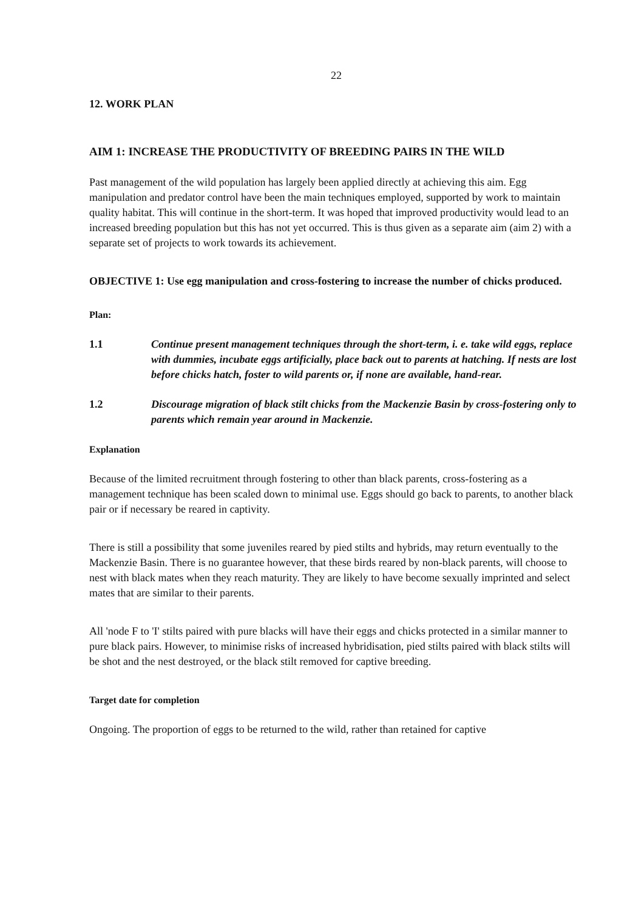22
12. WORK PLAN
AIM 1: INCREASE THE PRODUCTIVITY OF BREEDING PAIRS IN THE WILD
Past management of the wild population has largely been applied directly at achieving this aim. Egg manipulation and predator control have been the main techniques employed, supported by work to maintain quality habitat. This will continue in the short-term. It was hoped that improved productivity would lead to an increased breeding population but this has not yet occurred. This is thus given as a separate aim (aim 2) with a separate set of projects to work towards its achievement.
OBJECTIVE 1: Use egg manipulation and cross-fostering to increase the number of chicks produced.
Plan:
1.1 Continue present management techniques through the short-term, i. e. take wild eggs, replace with dummies, incubate eggs artificially, place back out to parents at hatching. If nests are lost before chicks hatch, foster to wild parents or, if none are available, hand-rear.
1.2 Discourage migration of black stilt chicks from the Mackenzie Basin by cross-fostering only to parents which remain year around in Mackenzie.
Explanation
Because of the limited recruitment through fostering to other than black parents, cross-fostering as a management technique has been scaled down to minimal use. Eggs should go back to parents, to another black pair or if necessary be reared in captivity.
There is still a possibility that some juveniles reared by pied stilts and hybrids, may return eventually to the Mackenzie Basin. There is no guarantee however, that these birds reared by non-black parents, will choose to nest with black mates when they reach maturity. They are likely to have become sexually imprinted and select mates that are similar to their parents.
All 'node F to 'I' stilts paired with pure blacks will have their eggs and chicks protected in a similar manner to pure black pairs. However, to minimise risks of increased hybridisation, pied stilts paired with black stilts will be shot and the nest destroyed, or the black stilt removed for captive breeding.
Target date for completion
Ongoing. The proportion of eggs to be returned to the wild, rather than retained for captive